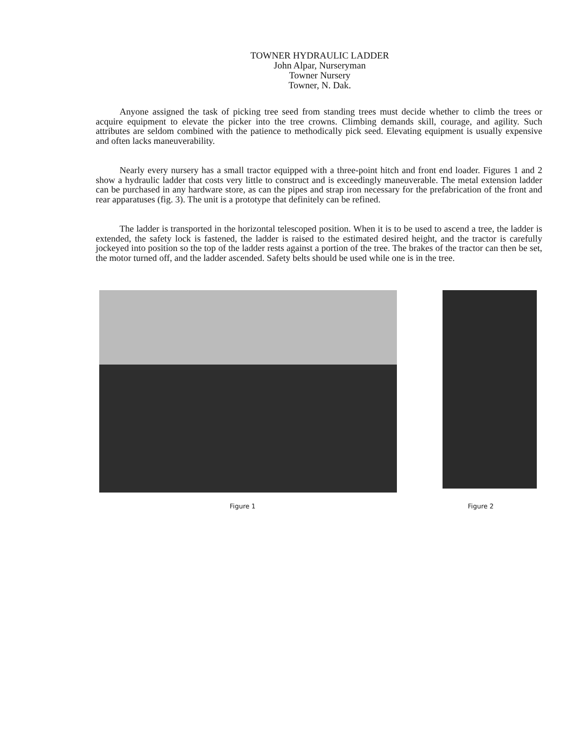TOWNER HYDRAULIC LADDER
John Alpar, Nurseryman
Towner Nursery
Towner, N. Dak.
Anyone assigned the task of picking tree seed from standing trees must decide whether to climb the trees or acquire equipment to elevate the picker into the tree crowns. Climbing demands skill, courage, and agility. Such attributes are seldom combined with the patience to methodically pick seed. Elevating equipment is usually expensive and often lacks maneuverability.
Nearly every nursery has a small tractor equipped with a three-point hitch and front end loader. Figures 1 and 2 show a hydraulic ladder that costs very little to construct and is exceedingly maneuverable. The metal extension ladder can be purchased in any hardware store, as can the pipes and strap iron necessary for the prefabrication of the front and rear apparatuses (fig. 3). The unit is a prototype that definitely can be refined.
The ladder is transported in the horizontal telescoped position. When it is to be used to ascend a tree, the ladder is extended, the safety lock is fastened, the ladder is raised to the estimated desired height, and the tractor is carefully jockeyed into position so the top of the ladder rests against a portion of the tree. The brakes of the tractor can then be set, the motor turned off, and the ladder ascended. Safety belts should be used while one is in the tree.
Figure 1 Figure 2